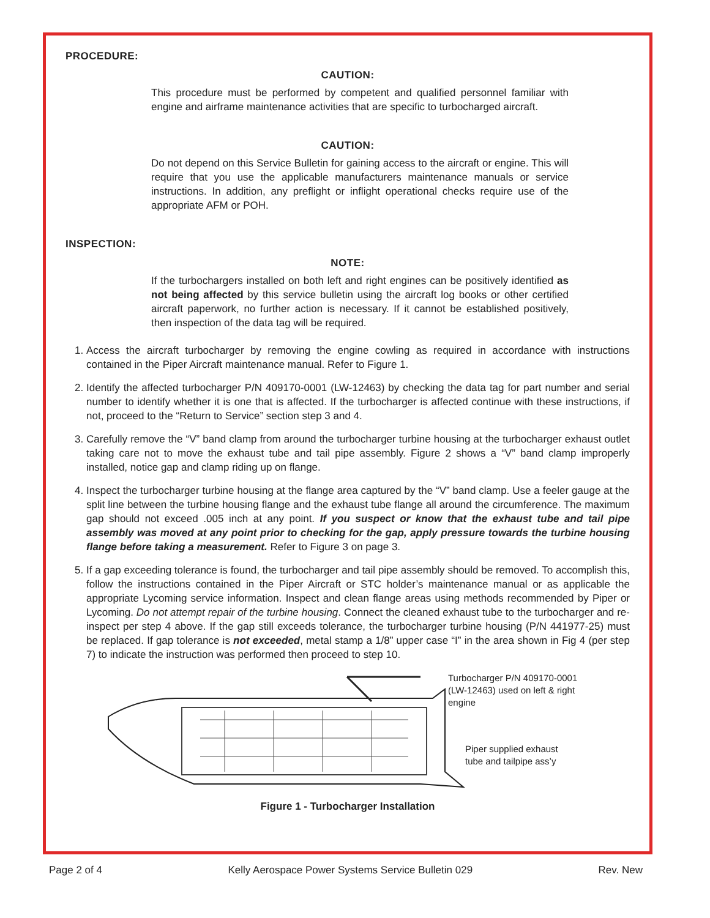PROCEDURE:
CAUTION:
This procedure must be performed by competent and qualified personnel familiar with engine and airframe maintenance activities that are specific to turbocharged aircraft.
CAUTION:
Do not depend on this Service Bulletin for gaining access to the aircraft or engine. This will require that you use the applicable manufacturers maintenance manuals or service instructions. In addition, any preflight or inflight operational checks require use of the appropriate AFM or POH.
INSPECTION:
NOTE:
If the turbochargers installed on both left and right engines can be positively identified as not being affected by this service bulletin using the aircraft log books or other certified aircraft paperwork, no further action is necessary. If it cannot be established positively, then inspection of the data tag will be required.
1. Access the aircraft turbocharger by removing the engine cowling as required in accordance with instructions contained in the Piper Aircraft maintenance manual. Refer to Figure 1.
2. Identify the affected turbocharger P/N 409170-0001 (LW-12463) by checking the data tag for part number and serial number to identify whether it is one that is affected. If the turbocharger is affected continue with these instructions, if not, proceed to the “Return to Service” section step 3 and 4.
3. Carefully remove the “V” band clamp from around the turbocharger turbine housing at the turbocharger exhaust outlet taking care not to move the exhaust tube and tail pipe assembly. Figure 2 shows a “V” band clamp improperly installed, notice gap and clamp riding up on flange.
4. Inspect the turbocharger turbine housing at the flange area captured by the “V” band clamp. Use a feeler gauge at the split line between the turbine housing flange and the exhaust tube flange all around the circumference. The maximum gap should not exceed .005 inch at any point. If you suspect or know that the exhaust tube and tail pipe assembly was moved at any point prior to checking for the gap, apply pressure towards the turbine housing flange before taking a measurement. Refer to Figure 3 on page 3.
5. If a gap exceeding tolerance is found, the turbocharger and tail pipe assembly should be removed. To accomplish this, follow the instructions contained in the Piper Aircraft or STC holder’s maintenance manual or as applicable the appropriate Lycoming service information. Inspect and clean flange areas using methods recommended by Piper or Lycoming. Do not attempt repair of the turbine housing. Connect the cleaned exhaust tube to the turbocharger and re-inspect per step 4 above. If the gap still exceeds tolerance, the turbocharger turbine housing (P/N 441977-25) must be replaced. If gap tolerance is not exceeded, metal stamp a 1/8” upper case “I” in the area shown in Fig 4 (per step 7) to indicate the instruction was performed then proceed to step 10.
Turbocharger P/N 409170-0001
(LW-12463) used on left & right
engine
Piper supplied exhaust
tube and tailpipe ass’y
Figure 1 - Turbocharger Installation
Page 2 of 4 Kelly Aerospace Power Systems Service Bulletin 029 Rev. New